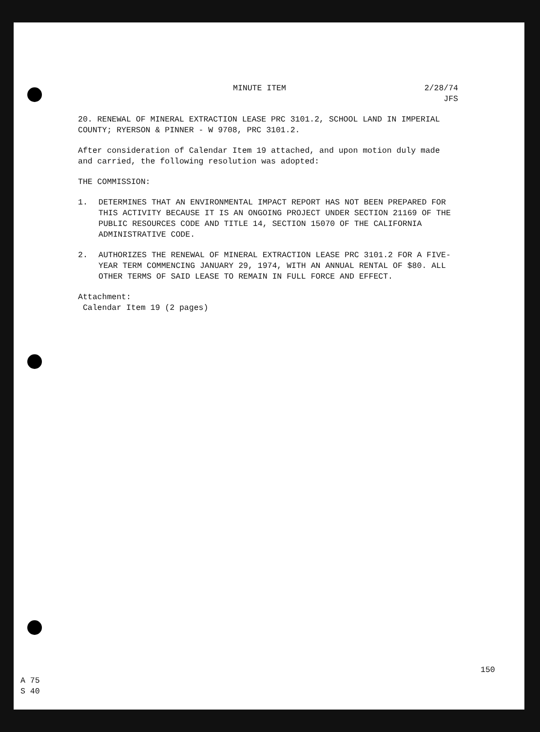MINUTE ITEM 2/28/74
JFS
20. RENEWAL OF MINERAL EXTRACTION LEASE PRC 3101.2, SCHOOL LAND IN IMPERIAL COUNTY; RYERSON & PINNER - W 9708, PRC 3101.2.
After consideration of Calendar Item 19 attached, and upon motion duly made and carried, the following resolution was adopted:
THE COMMISSION:
1. DETERMINES THAT AN ENVIRONMENTAL IMPACT REPORT HAS NOT BEEN PREPARED FOR THIS ACTIVITY BECAUSE IT IS AN ONGOING PROJECT UNDER SECTION 21169 OF THE PUBLIC RESOURCES CODE AND TITLE 14, SECTION 15070 OF THE CALIFORNIA ADMINISTRATIVE CODE.
2. AUTHORIZES THE RENEWAL OF MINERAL EXTRACTION LEASE PRC 3101.2 FOR A FIVE-YEAR TERM COMMENCING JANUARY 29, 1974, WITH AN ANNUAL RENTAL OF $80. ALL OTHER TERMS OF SAID LEASE TO REMAIN IN FULL FORCE AND EFFECT.
Attachment:
Calendar Item 19 (2 pages)
150
A 75
S 40